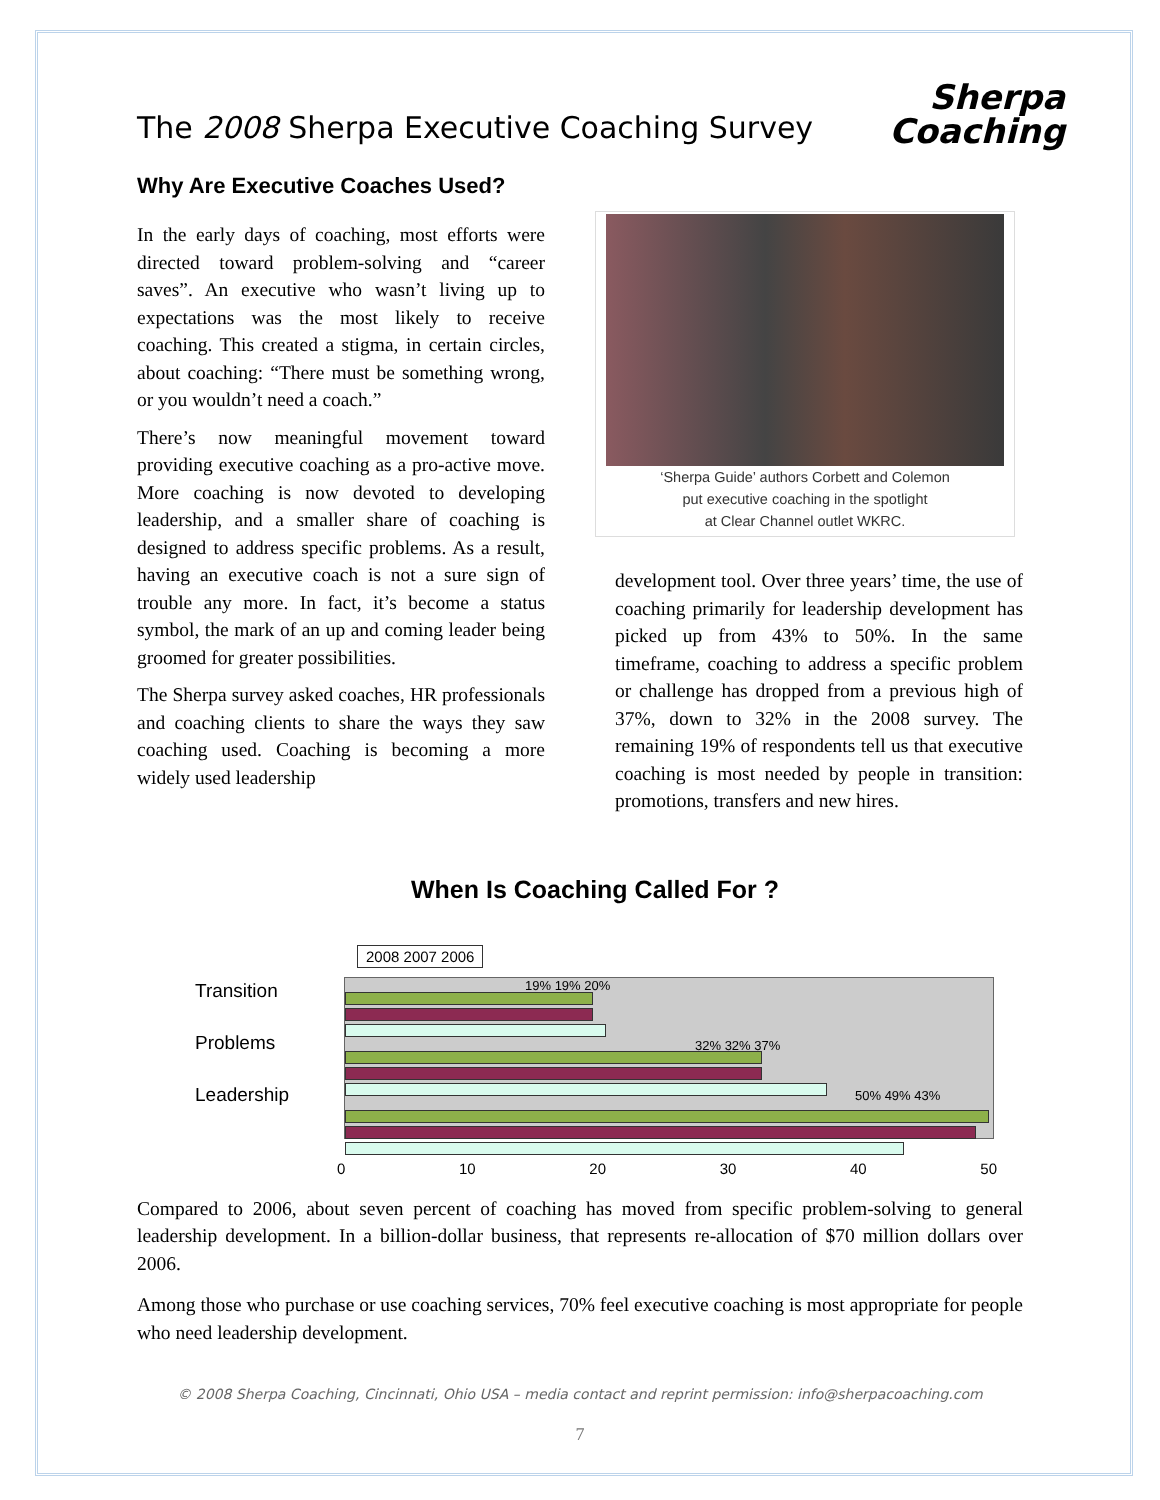Sherpa
Coaching
The 2008 Sherpa Executive Coaching Survey
Why Are Executive Coaches Used?
In the early days of coaching, most efforts were directed toward problem-solving and “career saves”. An executive who wasn’t living up to expectations was the most likely to receive coaching. This created a stigma, in certain circles, about coaching: “There must be something wrong, or you wouldn’t need a coach.”
There’s now meaningful movement toward providing executive coaching as a pro-active move. More coaching is now devoted to developing leadership, and a smaller share of coaching is designed to address specific problems. As a result, having an executive coach is not a sure sign of trouble any more. In fact, it’s become a status symbol, the mark of an up and coming leader being groomed for greater possibilities.
The Sherpa survey asked coaches, HR professionals and coaching clients to share the ways they saw coaching used. Coaching is becoming a more widely used leadership
‘Sherpa Guide’ authors Corbett and Colemon
put executive coaching in the spotlight
at Clear Channel outlet WKRC.
development tool. Over three years’ time, the use of coaching primarily for leadership development has picked up from 43% to 50%. In the same timeframe, coaching to address a specific problem or challenge has dropped from a previous high of 37%, down to 32% in the 2008 survey. The remaining 19% of respondents tell us that executive coaching is most needed by people in transition: promotions, transfers and new hires.
When Is Coaching Called For ?
2008 2007 2006
Transition
Problems
Leadership
19% 19% 20%
32% 32% 37%
50% 49% 43%
0 10 20 30 40 50
Compared to 2006, about seven percent of coaching has moved from specific problem-solving to general leadership development. In a billion-dollar business, that represents re-allocation of $70 million dollars over 2006.
Among those who purchase or use coaching services, 70% feel executive coaching is most appropriate for people who need leadership development.
© 2008 Sherpa Coaching, Cincinnati, Ohio USA – media contact and reprint permission: info@sherpacoaching.com
7